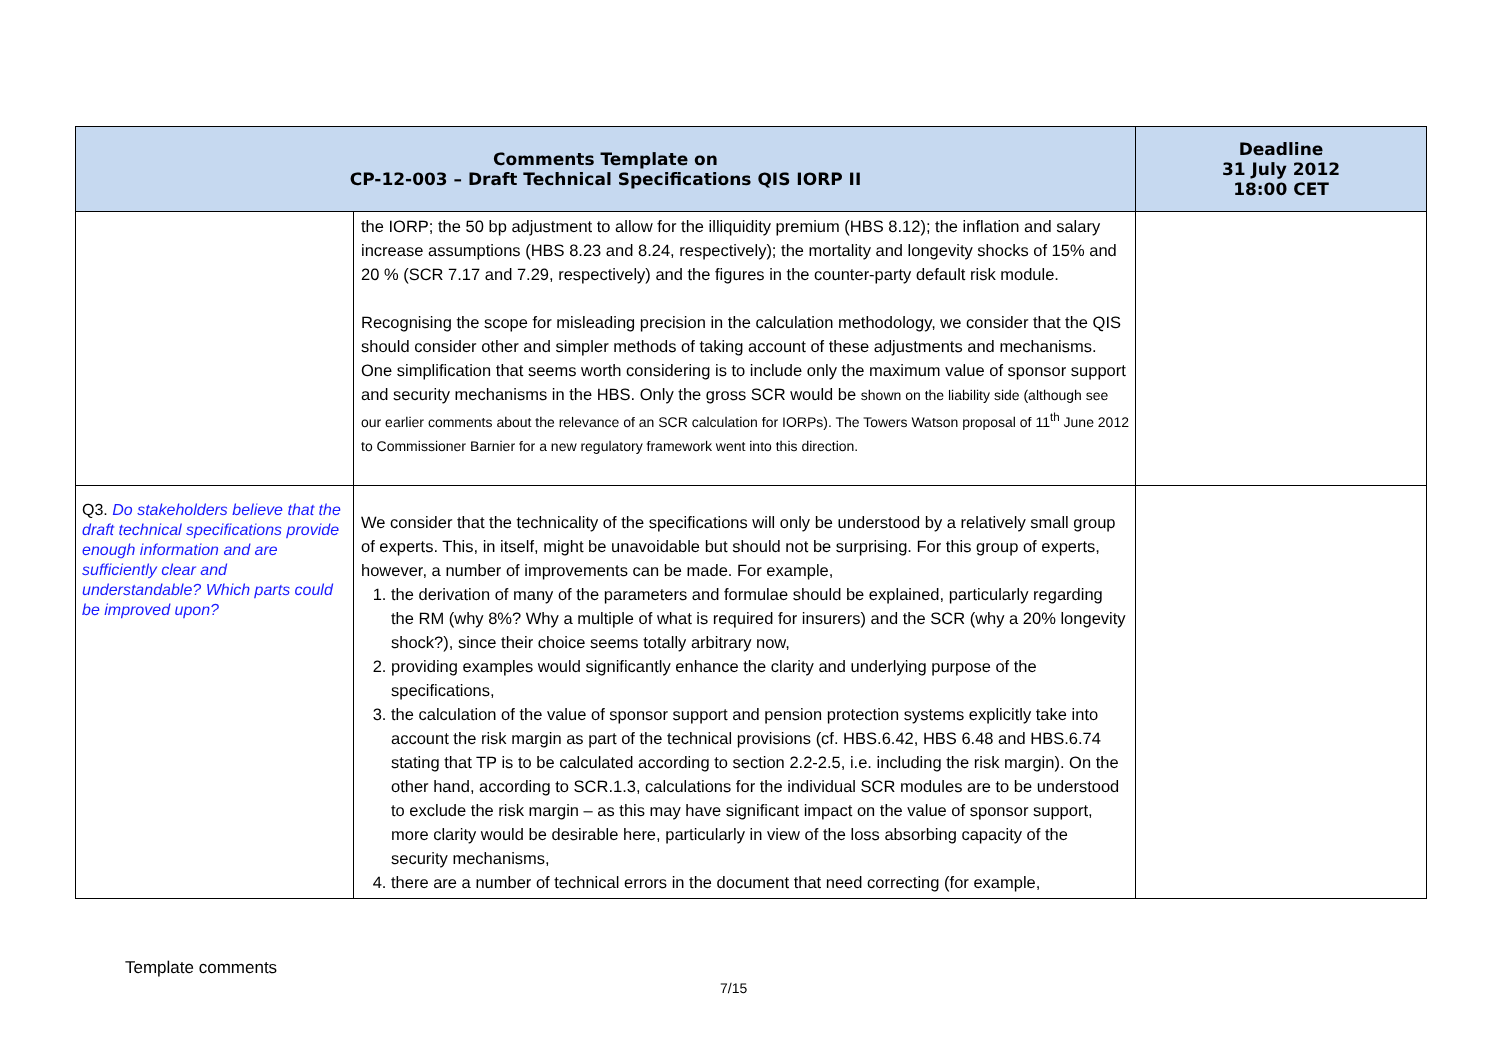| Comments Template on CP-12-003 – Draft Technical Specifications QIS IORP II | | Deadline 31 July 2012 18:00 CET |
| --- | --- | --- |
| | the IORP; the 50 bp adjustment to allow for the illiquidity premium (HBS 8.12); the inflation and salary increase assumptions (HBS 8.23 and 8.24, respectively); the mortality and longevity shocks of 15% and 20 % (SCR 7.17 and 7.29, respectively) and the figures in the counter-party default risk module. Recognising the scope for misleading precision in the calculation methodology, we consider that the QIS should consider other and simpler methods of taking account of these adjustments and mechanisms. One simplification that seems worth considering is to include only the maximum value of sponsor support and security mechanisms in the HBS. Only the gross SCR would be shown on the liability side (although see our earlier comments about the relevance of an SCR calculation for IORPs). The Towers Watson proposal of 11<sup>th</sup> June 2012 to Commissioner Barnier for a new regulatory framework went into this direction. | |
| Q3. Do stakeholders believe that the draft technical specifications provide enough information and are sufficiently clear and understandable? Which parts could be improved upon? | We consider that the technicality of the specifications will only be understood by a relatively small group of experts. This, in itself, might be unavoidable but should not be surprising. For this group of experts, however, a number of improvements can be made. For example, 1. the derivation of many of the parameters and formulae should be explained, particularly regarding the RM (why 8%? Why a multiple of what is required for insurers) and the SCR (why a 20% longevity shock?), since their choice seems totally arbitrary now, 2. providing examples would significantly enhance the clarity and underlying purpose of the specifications, 3. the calculation of the value of sponsor support and pension protection systems explicitly take into account the risk margin as part of the technical provisions (cf. HBS.6.42, HBS 6.48 and HBS.6.74 stating that TP is to be calculated according to section 2.2-2.5, i.e. including the risk margin). On the other hand, according to SCR.1.3, calculations for the individual SCR modules are to be understood to exclude the risk margin – as this may have significant impact on the value of sponsor support, more clarity would be desirable here, particularly in view of the loss absorbing capacity of the security mechanisms, 4. there are a number of technical errors in the document that need correcting (for example, | |
Template comments
7/15